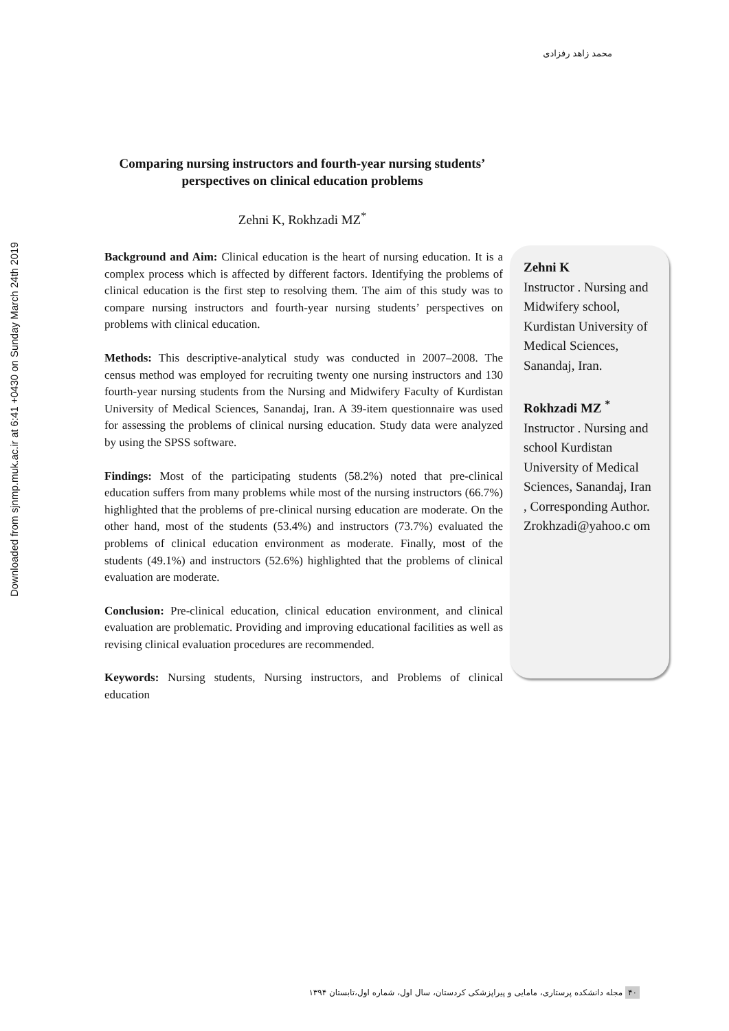Downloaded from sjnmp.muk.ac.ir at 6:41 +0430 on Sunday March 24th 2019
محمد زاهد رفزادی
Comparing nursing instructors and fourth-year nursing students’ perspectives on clinical education problems
Zehni K, Rokhzadi MZ<sup>*</sup>
Background and Aim: Clinical education is the heart of nursing education. It is a complex process which is affected by different factors. Identifying the problems of clinical education is the first step to resolving them. The aim of this study was to compare nursing instructors and fourth-year nursing students’ perspectives on problems with clinical education.
Methods: This descriptive-analytical study was conducted in 2007–2008. The census method was employed for recruiting twenty one nursing instructors and 130 fourth-year nursing students from the Nursing and Midwifery Faculty of Kurdistan University of Medical Sciences, Sanandaj, Iran. A 39-item questionnaire was used for assessing the problems of clinical nursing education. Study data were analyzed by using the SPSS software.
Findings: Most of the participating students (58.2%) noted that pre-clinical education suffers from many problems while most of the nursing instructors (66.7%) highlighted that the problems of pre-clinical nursing education are moderate. On the other hand, most of the students (53.4%) and instructors (73.7%) evaluated the problems of clinical education environment as moderate. Finally, most of the students (49.1%) and instructors (52.6%) highlighted that the problems of clinical evaluation are moderate.
Conclusion: Pre-clinical education, clinical education environment, and clinical evaluation are problematic. Providing and improving educational facilities as well as revising clinical evaluation procedures are recommended.
Keywords: Nursing students, Nursing instructors, and Problems of clinical education
Zehni K
Instructor . Nursing and Midwifery school, Kurdistan University of Medical Sciences, Sanandaj, Iran.
Rokhzadi MZ <sup>*</sup>
Instructor . Nursing and school Kurdistan University of Medical Sciences, Sanandaj, Iran , Corresponding Author. Zrokhzadi@yahoo.c om
۴۰ مجله دانشکده پرستاری، مامایی و پیراپزشکی کردستان، سال اول، شماره اول،تابستان ۱۳۹۴